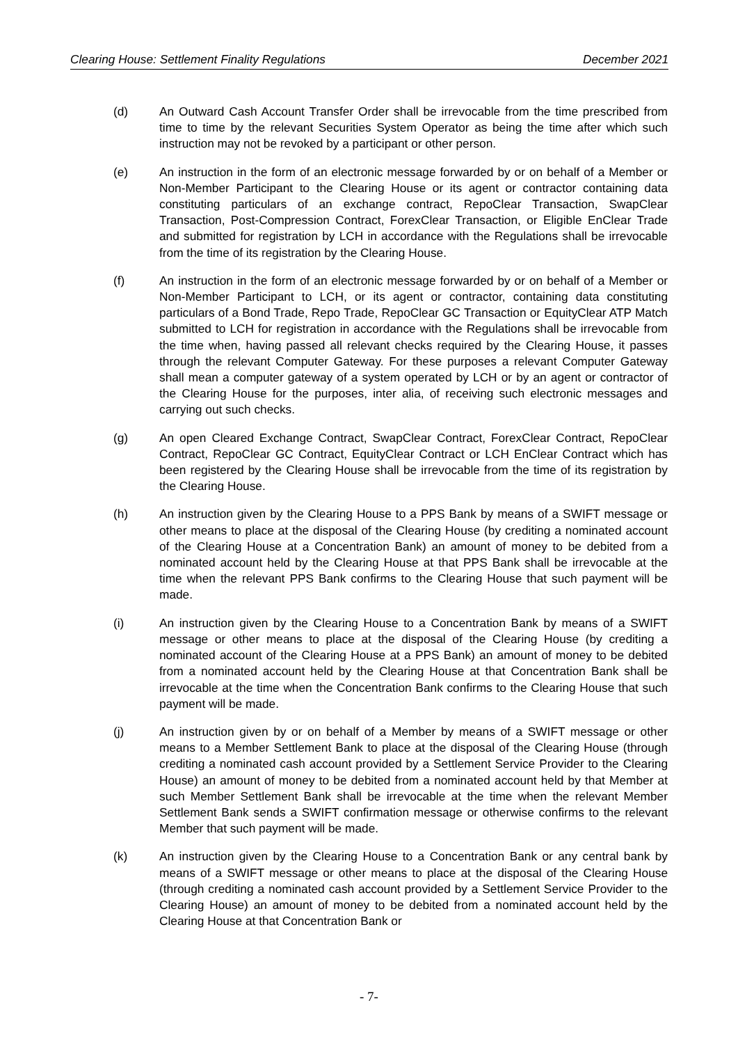Clearing House: Settlement Finality Regulations December 2021
(d) An Outward Cash Account Transfer Order shall be irrevocable from the time prescribed from time to time by the relevant Securities System Operator as being the time after which such instruction may not be revoked by a participant or other person.
(e) An instruction in the form of an electronic message forwarded by or on behalf of a Member or Non-Member Participant to the Clearing House or its agent or contractor containing data constituting particulars of an exchange contract, RepoClear Transaction, SwapClear Transaction, Post-Compression Contract, ForexClear Transaction, or Eligible EnClear Trade and submitted for registration by LCH in accordance with the Regulations shall be irrevocable from the time of its registration by the Clearing House.
(f) An instruction in the form of an electronic message forwarded by or on behalf of a Member or Non-Member Participant to LCH, or its agent or contractor, containing data constituting particulars of a Bond Trade, Repo Trade, RepoClear GC Transaction or EquityClear ATP Match submitted to LCH for registration in accordance with the Regulations shall be irrevocable from the time when, having passed all relevant checks required by the Clearing House, it passes through the relevant Computer Gateway. For these purposes a relevant Computer Gateway shall mean a computer gateway of a system operated by LCH or by an agent or contractor of the Clearing House for the purposes, inter alia, of receiving such electronic messages and carrying out such checks.
(g) An open Cleared Exchange Contract, SwapClear Contract, ForexClear Contract, RepoClear Contract, RepoClear GC Contract, EquityClear Contract or LCH EnClear Contract which has been registered by the Clearing House shall be irrevocable from the time of its registration by the Clearing House.
(h) An instruction given by the Clearing House to a PPS Bank by means of a SWIFT message or other means to place at the disposal of the Clearing House (by crediting a nominated account of the Clearing House at a Concentration Bank) an amount of money to be debited from a nominated account held by the Clearing House at that PPS Bank shall be irrevocable at the time when the relevant PPS Bank confirms to the Clearing House that such payment will be made.
(i) An instruction given by the Clearing House to a Concentration Bank by means of a SWIFT message or other means to place at the disposal of the Clearing House (by crediting a nominated account of the Clearing House at a PPS Bank) an amount of money to be debited from a nominated account held by the Clearing House at that Concentration Bank shall be irrevocable at the time when the Concentration Bank confirms to the Clearing House that such payment will be made.
(j) An instruction given by or on behalf of a Member by means of a SWIFT message or other means to a Member Settlement Bank to place at the disposal of the Clearing House (through crediting a nominated cash account provided by a Settlement Service Provider to the Clearing House) an amount of money to be debited from a nominated account held by that Member at such Member Settlement Bank shall be irrevocable at the time when the relevant Member Settlement Bank sends a SWIFT confirmation message or otherwise confirms to the relevant Member that such payment will be made.
(k) An instruction given by the Clearing House to a Concentration Bank or any central bank by means of a SWIFT message or other means to place at the disposal of the Clearing House (through crediting a nominated cash account provided by a Settlement Service Provider to the Clearing House) an amount of money to be debited from a nominated account held by the Clearing House at that Concentration Bank or
- 7-